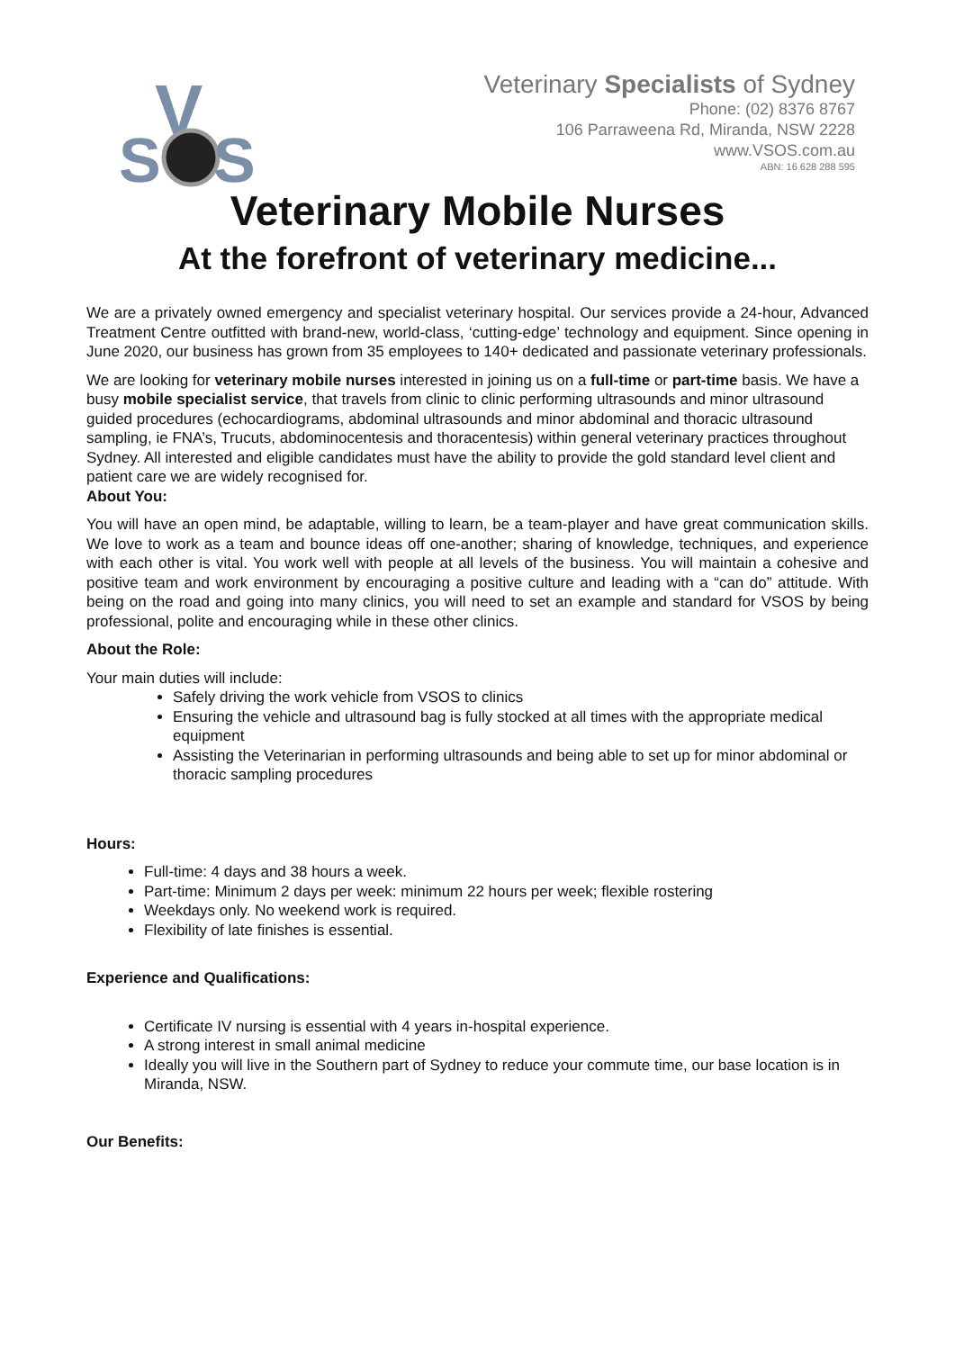V
S
S
Veterinary Specialists of Sydney
Phone: (02) 8376 8767
106 Parraweena Rd, Miranda, NSW 2228
www.VSOS.com.au
ABN: 16 628 288 595
Veterinary Mobile Nurses
At the forefront of veterinary medicine...
We are a privately owned emergency and specialist veterinary hospital. Our services provide a 24-hour, Advanced Treatment Centre outfitted with brand-new, world-class, ‘cutting-edge’ technology and equipment. Since opening in June 2020, our business has grown from 35 employees to 140+ dedicated and passionate veterinary professionals.
We are looking for veterinary mobile nurses interested in joining us on a full-time or part-time basis. We have a busy mobile specialist service, that travels from clinic to clinic performing ultrasounds and minor ultrasound guided procedures (echocardiograms, abdominal ultrasounds and minor abdominal and thoracic ultrasound sampling, ie FNA’s, Trucuts, abdominocentesis and thoracentesis) within general veterinary practices throughout Sydney. All interested and eligible candidates must have the ability to provide the gold standard level client and patient care we are widely recognised for.
About You:
You will have an open mind, be adaptable, willing to learn, be a team-player and have great communication skills. We love to work as a team and bounce ideas off one-another; sharing of knowledge, techniques, and experience with each other is vital. You work well with people at all levels of the business. You will maintain a cohesive and positive team and work environment by encouraging a positive culture and leading with a “can do” attitude. With being on the road and going into many clinics, you will need to set an example and standard for VSOS by being professional, polite and encouraging while in these other clinics.
About the Role:
Your main duties will include:
Safely driving the work vehicle from VSOS to clinics
Ensuring the vehicle and ultrasound bag is fully stocked at all times with the appropriate medical equipment
Assisting the Veterinarian in performing ultrasounds and being able to set up for minor abdominal or thoracic sampling procedures
Hours:
Full-time: 4 days and 38 hours a week.
Part-time: Minimum 2 days per week: minimum 22 hours per week; flexible rostering
Weekdays only. No weekend work is required.
Flexibility of late finishes is essential.
Experience and Qualifications:
Certificate IV nursing is essential with 4 years in-hospital experience.
A strong interest in small animal medicine
Ideally you will live in the Southern part of Sydney to reduce your commute time, our base location is in Miranda, NSW.
Our Benefits: